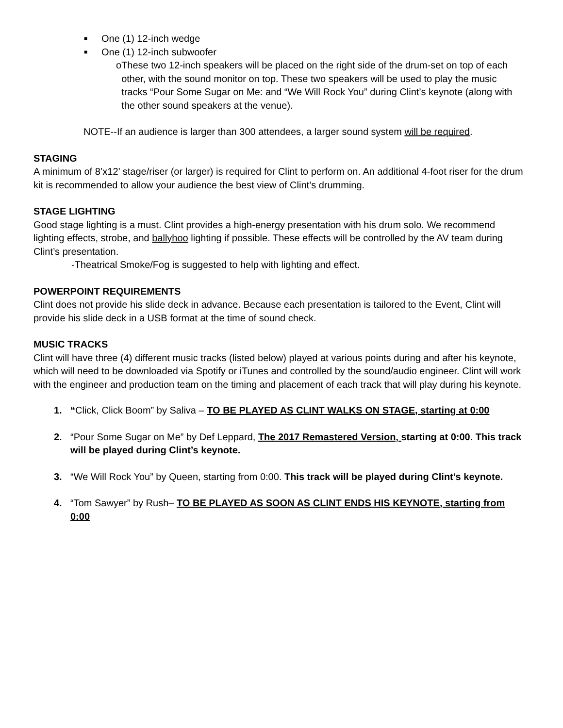■ One (1) 12-inch wedge
■ One (1) 12-inch subwoofer
o These two 12-inch speakers will be placed on the right side of the drum-set on top of each other, with the sound monitor on top. These two speakers will be used to play the music tracks “Pour Some Sugar on Me: and “We Will Rock You” during Clint’s keynote (along with the other sound speakers at the venue).
NOTE--If an audience is larger than 300 attendees, a larger sound system will be required.
STAGING
A minimum of 8’x12’ stage/riser (or larger) is required for Clint to perform on. An additional 4-foot riser for the drum kit is recommended to allow your audience the best view of Clint’s drumming.
STAGE LIGHTING
Good stage lighting is a must. Clint provides a high-energy presentation with his drum solo. We recommend lighting effects, strobe, and ballyhoo lighting if possible. These effects will be controlled by the AV team during Clint’s presentation.
-Theatrical Smoke/Fog is suggested to help with lighting and effect.
POWERPOINT REQUIREMENTS
Clint does not provide his slide deck in advance. Because each presentation is tailored to the Event, Clint will provide his slide deck in a USB format at the time of sound check.
MUSIC TRACKS
Clint will have three (4) different music tracks (listed below) played at various points during and after his keynote, which will need to be downloaded via Spotify or iTunes and controlled by the sound/audio engineer. Clint will work with the engineer and production team on the timing and placement of each track that will play during his keynote.
1. “Click, Click Boom” by Saliva – TO BE PLAYED AS CLINT WALKS ON STAGE, starting at 0:00
2. “Pour Some Sugar on Me” by Def Leppard, The 2017 Remastered Version, starting at 0:00. This track will be played during Clint’s keynote.
3. “We Will Rock You” by Queen, starting from 0:00. This track will be played during Clint’s keynote.
4. “Tom Sawyer” by Rush– TO BE PLAYED AS SOON AS CLINT ENDS HIS KEYNOTE, starting from 0:00